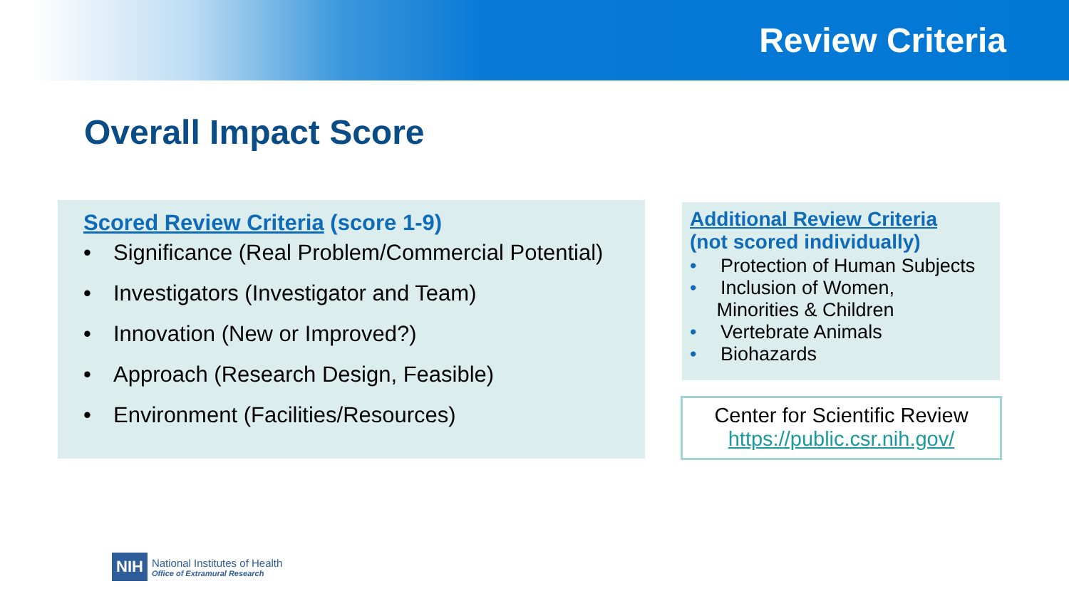Review Criteria
Overall Impact Score
Scored Review Criteria (score 1-9)
• Significance (Real Problem/Commercial Potential)
• Investigators (Investigator and Team)
• Innovation (New or Improved?)
• Approach (Research Design, Feasible)
• Environment (Facilities/Resources)
Additional Review Criteria
(not scored individually)
• Protection of Human Subjects
• Inclusion of Women,
Minorities & Children
• Vertebrate Animals
• Biohazards
Center for Scientific Review
https://public.csr.nih.gov/
NIH
National Institutes of Health
Office of Extramural Research